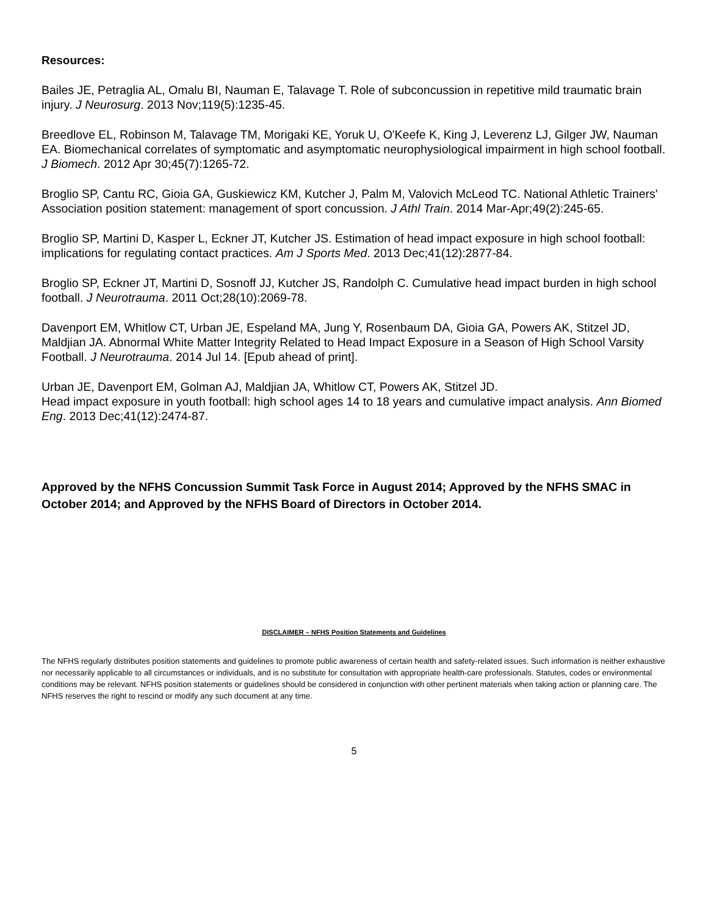Resources:
Bailes JE, Petraglia AL, Omalu BI, Nauman E, Talavage T. Role of subconcussion in repetitive mild traumatic brain injury. J Neurosurg. 2013 Nov;119(5):1235-45.
Breedlove EL, Robinson M, Talavage TM, Morigaki KE, Yoruk U, O'Keefe K, King J, Leverenz LJ, Gilger JW, Nauman EA. Biomechanical correlates of symptomatic and asymptomatic neurophysiological impairment in high school football. J Biomech. 2012 Apr 30;45(7):1265-72.
Broglio SP, Cantu RC, Gioia GA, Guskiewicz KM, Kutcher J, Palm M, Valovich McLeod TC. National Athletic Trainers' Association position statement: management of sport concussion. J Athl Train. 2014 Mar-Apr;49(2):245-65.
Broglio SP, Martini D, Kasper L, Eckner JT, Kutcher JS. Estimation of head impact exposure in high school football: implications for regulating contact practices. Am J Sports Med. 2013 Dec;41(12):2877-84.
Broglio SP, Eckner JT, Martini D, Sosnoff JJ, Kutcher JS, Randolph C. Cumulative head impact burden in high school football. J Neurotrauma. 2011 Oct;28(10):2069-78.
Davenport EM, Whitlow CT, Urban JE, Espeland MA, Jung Y, Rosenbaum DA, Gioia GA, Powers AK, Stitzel JD, Maldjian JA. Abnormal White Matter Integrity Related to Head Impact Exposure in a Season of High School Varsity Football. J Neurotrauma. 2014 Jul 14. [Epub ahead of print].
Urban JE, Davenport EM, Golman AJ, Maldjian JA, Whitlow CT, Powers AK, Stitzel JD.
Head impact exposure in youth football: high school ages 14 to 18 years and cumulative impact analysis. Ann Biomed Eng. 2013 Dec;41(12):2474-87.
Approved by the NFHS Concussion Summit Task Force in August 2014; Approved by the NFHS SMAC in October 2014; and Approved by the NFHS Board of Directors in October 2014.
DISCLAIMER – NFHS Position Statements and Guidelines
The NFHS regularly distributes position statements and guidelines to promote public awareness of certain health and safety-related issues. Such information is neither exhaustive nor necessarily applicable to all circumstances or individuals, and is no substitute for consultation with appropriate health-care professionals. Statutes, codes or environmental conditions may be relevant. NFHS position statements or guidelines should be considered in conjunction with other pertinent materials when taking action or planning care. The NFHS reserves the right to rescind or modify any such document at any time.
5